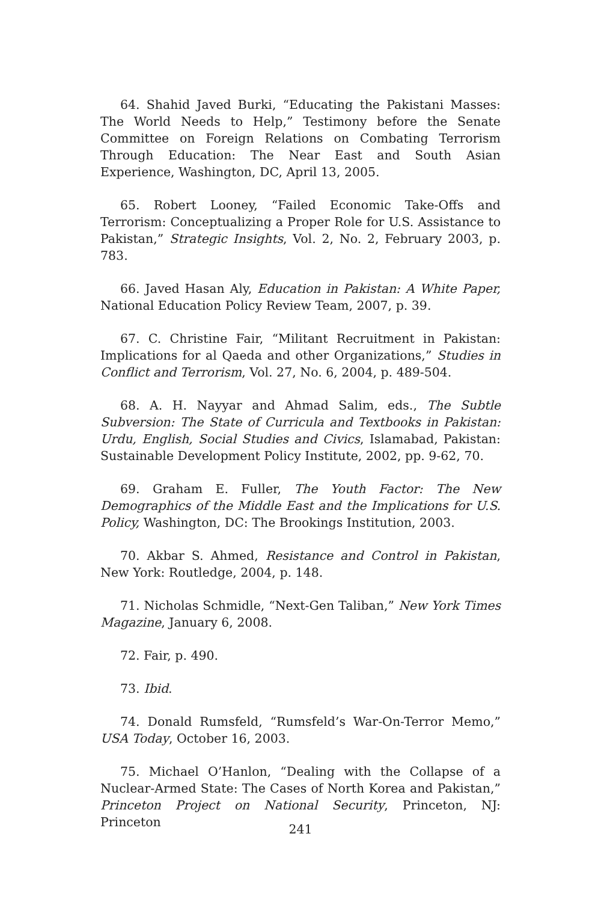64. Shahid Javed Burki, “Educating the Pakistani Masses: The World Needs to Help,” Testimony before the Senate Committee on Foreign Relations on Combating Terrorism Through Education: The Near East and South Asian Experience, Washington, DC, April 13, 2005.
65. Robert Looney, “Failed Economic Take-Offs and Terrorism: Conceptualizing a Proper Role for U.S. Assistance to Pakistan,” Strategic Insights, Vol. 2, No. 2, February 2003, p. 783.
66. Javed Hasan Aly, Education in Pakistan: A White Paper, National Education Policy Review Team, 2007, p. 39.
67. C. Christine Fair, “Militant Recruitment in Pakistan: Implications for al Qaeda and other Organizations,” Studies in Conflict and Terrorism, Vol. 27, No. 6, 2004, p. 489-504.
68. A. H. Nayyar and Ahmad Salim, eds., The Subtle Subversion: The State of Curricula and Textbooks in Pakistan: Urdu, English, Social Studies and Civics, Islamabad, Pakistan: Sustainable Development Policy Institute, 2002, pp. 9-62, 70.
69. Graham E. Fuller, The Youth Factor: The New Demographics of the Middle East and the Implications for U.S. Policy, Washington, DC: The Brookings Institution, 2003.
70. Akbar S. Ahmed, Resistance and Control in Pakistan, New York: Routledge, 2004, p. 148.
71. Nicholas Schmidle, “Next-Gen Taliban,” New York Times Magazine, January 6, 2008.
72. Fair, p. 490.
73. Ibid.
74. Donald Rumsfeld, “Rumsfeld’s War-On-Terror Memo,” USA Today, October 16, 2003.
75. Michael O’Hanlon, “Dealing with the Collapse of a Nuclear-Armed State: The Cases of North Korea and Pakistan,” Princeton Project on National Security, Princeton, NJ: Princeton
241